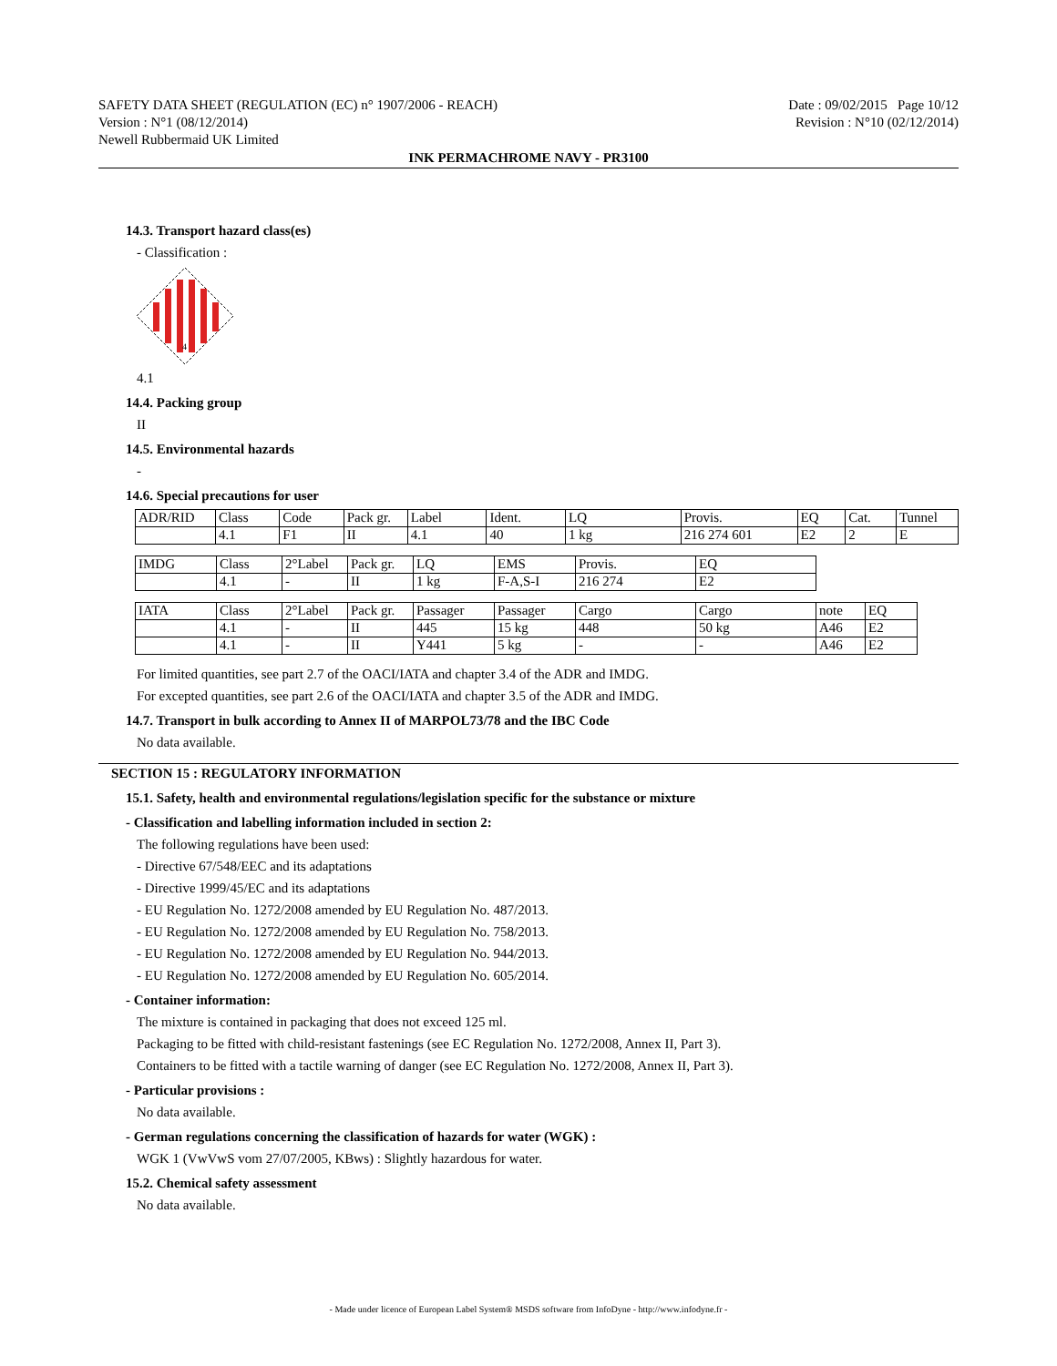SAFETY DATA SHEET (REGULATION (EC) n° 1907/2006 - REACH)
Version : N°1 (08/12/2014)
Newell Rubbermaid UK Limited
Date : 09/02/2015 Page 10/12
Revision : N°10 (02/12/2014)
INK PERMACHROME NAVY - PR3100
14.3. Transport hazard class(es)
- Classification :
4
4.1
14.4. Packing group
II
14.5. Environmental hazards
-
14.6. Special precautions for user
| ADR/RID | Class | Code | Pack gr. | Label | Ident. | LQ | Provis. | EQ | Cat. | Tunnel |
| | 4.1 | F1 | II | 4.1 | 40 | 1 kg | 216 274 601 | E2 | 2 | E |
| IMDG | Class | 2°Label | Pack gr. | LQ | EMS | Provis. | EQ |
| | 4.1 | - | II | 1 kg | F-A,S-I | 216 274 | E2 |
| IATA | Class | 2°Label | Pack gr. | Passager | Passager | Cargo | Cargo | note | EQ |
| | 4.1 | - | II | 445 | 15 kg | 448 | 50 kg | A46 | E2 |
| | 4.1 | - | II | Y441 | 5 kg | - | - | A46 | E2 |
For limited quantities, see part 2.7 of the OACI/IATA and chapter 3.4 of the ADR and IMDG.
For excepted quantities, see part 2.6 of the OACI/IATA and chapter 3.5 of the ADR and IMDG.
14.7. Transport in bulk according to Annex II of MARPOL73/78 and the IBC Code
No data available.
SECTION 15 : REGULATORY INFORMATION
15.1. Safety, health and environmental regulations/legislation specific for the substance or mixture
- Classification and labelling information included in section 2:
The following regulations have been used:
- Directive 67/548/EEC and its adaptations
- Directive 1999/45/EC and its adaptations
- EU Regulation No. 1272/2008 amended by EU Regulation No. 487/2013.
- EU Regulation No. 1272/2008 amended by EU Regulation No. 758/2013.
- EU Regulation No. 1272/2008 amended by EU Regulation No. 944/2013.
- EU Regulation No. 1272/2008 amended by EU Regulation No. 605/2014.
- Container information:
The mixture is contained in packaging that does not exceed 125 ml.
Packaging to be fitted with child-resistant fastenings (see EC Regulation No. 1272/2008, Annex II, Part 3).
Containers to be fitted with a tactile warning of danger (see EC Regulation No. 1272/2008, Annex II, Part 3).
- Particular provisions :
No data available.
- German regulations concerning the classification of hazards for water (WGK) :
WGK 1 (VwVwS vom 27/07/2005, KBws) : Slightly hazardous for water.
15.2. Chemical safety assessment
No data available.
- Made under licence of European Label System® MSDS software from InfoDyne - http://www.infodyne.fr -